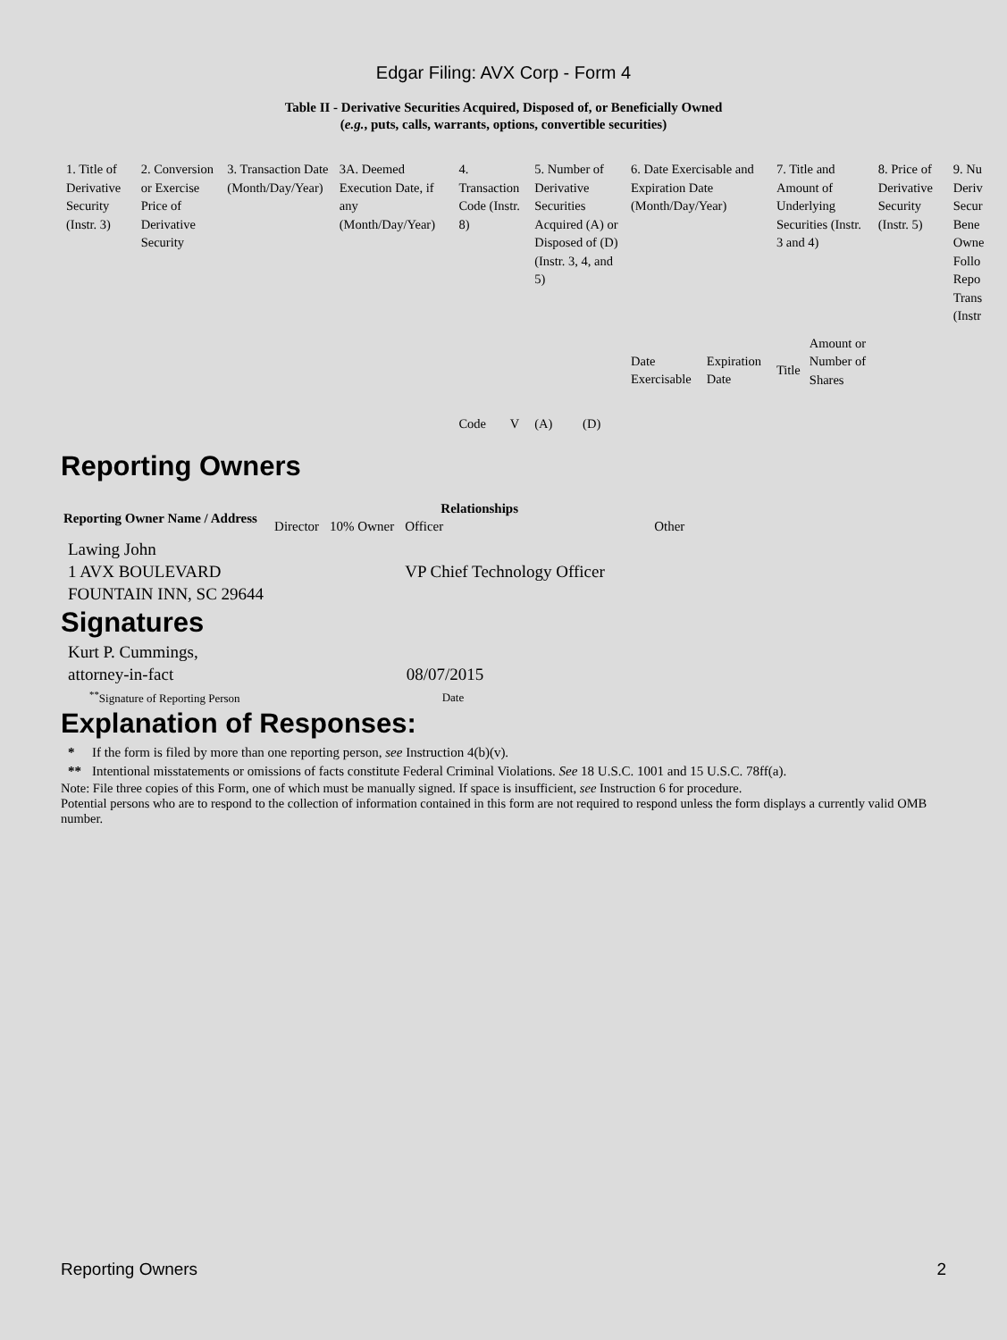Edgar Filing: AVX Corp - Form 4
Table II - Derivative Securities Acquired, Disposed of, or Beneficially Owned
(e.g., puts, calls, warrants, options, convertible securities)
| 1. Title of Derivative Security (Instr. 3) | 2. Conversion or Exercise Price of Derivative Security | 3. Transaction Date (Month/Day/Year) | 3A. Deemed Execution Date, if any (Month/Day/Year) | 4. Transaction Code (Instr. 8) | | 5. Number of Derivative Securities Acquired (A) or Disposed of (D) (Instr. 3, 4, and 5) | | 6. Date Exercisable and Expiration Date (Month/Day/Year) | | 7. Title and Amount of Underlying Securities (Instr. 3 and 4) | | 8. Price of Derivative Security (Instr. 5) | 9. Nu Deriv Secur Bene Owne Follo Repo Trans (Instr |
| | | | | Code | V | (A) | (D) | Date Exercisable | Expiration Date | Title | Amount or Number of Shares | | |
Reporting Owners
| Reporting Owner Name / Address | Relationships | | | |
| --- | --- | --- | --- | --- |
| | Director | 10% Owner | Officer | Other |
| Lawing John 1 AVX BOULEVARD FOUNTAIN INN, SC 29644 | | | VP Chief Technology Officer | |
Signatures
| Kurt P. Cummings, attorney-in-fact | 08/07/2015 |
| <sup>**</sup> Signature of Reporting Person | Date |
Explanation of Responses:
| * | If the form is filed by more than one reporting person, see Instruction 4(b)(v). |
| ** | Intentional misstatements or omissions of facts constitute Federal Criminal Violations. See 18 U.S.C. 1001 and 15 U.S.C. 78ff(a). |
Note: File three copies of this Form, one of which must be manually signed. If space is insufficient, see Instruction 6 for procedure.
Potential persons who are to respond to the collection of information contained in this form are not required to respond unless the form displays a currently valid OMB number.
Reporting Owners 2